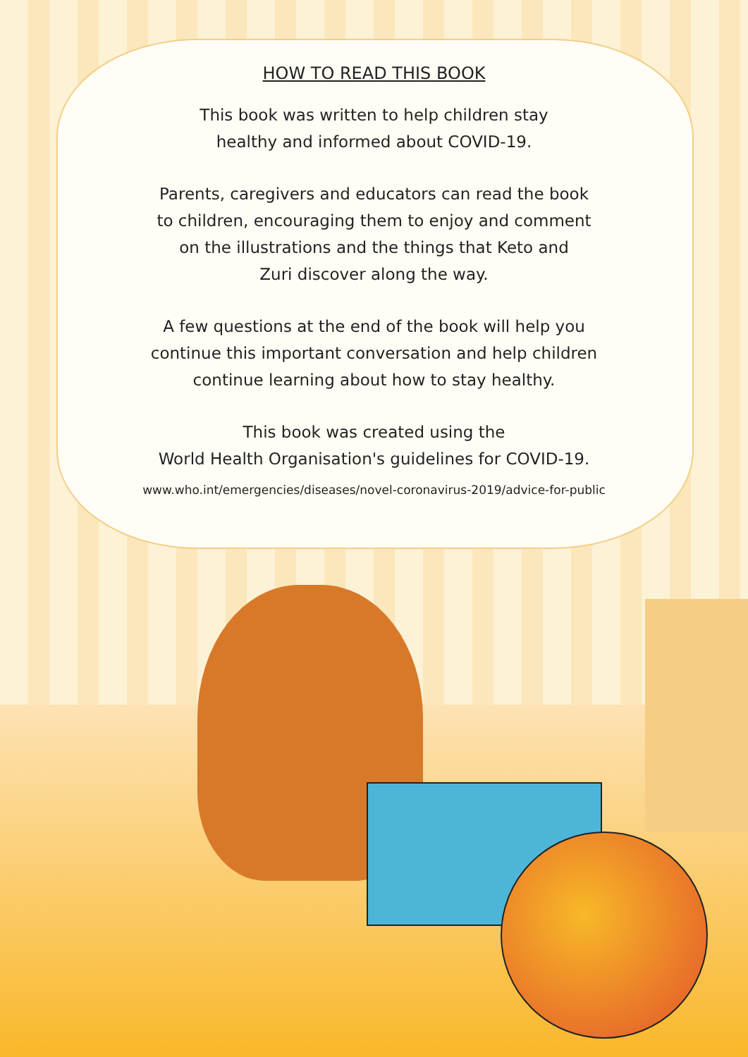HOW TO READ THIS BOOK
This book was written to help children stay
healthy and informed about COVID-19.
Parents, caregivers and educators can read the book
to children, encouraging them to enjoy and comment
on the illustrations and the things that Keto and
Zuri discover along the way.
A few questions at the end of the book will help you
continue this important conversation and help children
continue learning about how to stay healthy.
This book was created using the
World Health Organisation's guidelines for COVID-19.
www.who.int/emergencies/diseases/novel-coronavirus-2019/advice-for-public